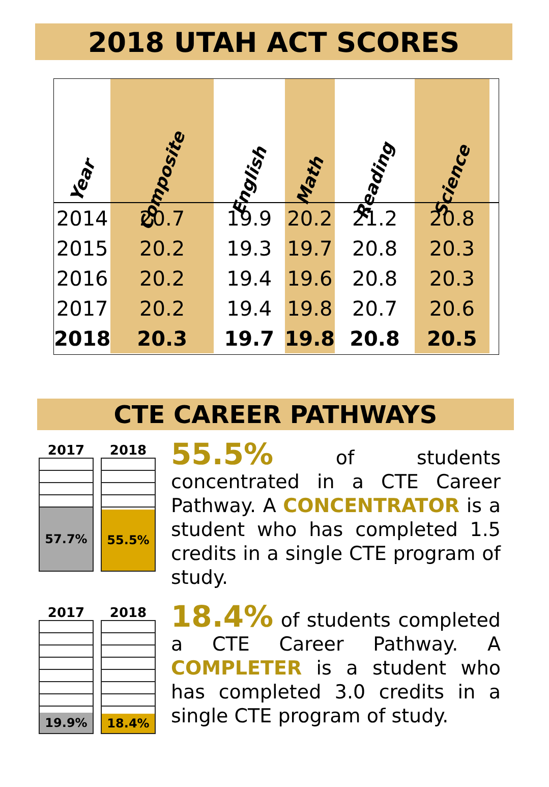2018 UTAH ACT SCORES
| Year | Composite | English | Math | Reading | Science | |
| --- | --- | --- | --- | --- | --- | --- |
| 2014 | 20.7 | 19.9 | 20.2 | 21.2 | 20.8 | |
| 2015 | 20.2 | 19.3 | 19.7 | 20.8 | 20.3 | |
| 2016 | 20.2 | 19.4 | 19.6 | 20.8 | 20.3 | |
| 2017 | 20.2 | 19.4 | 19.8 | 20.7 | 20.6 | |
| 2018 | 20.3 | 19.7 | 19.8 | 20.8 | 20.5 | |
CTE CAREER PATHWAYS
2017
57.7%
2018
55.5%
55.5% of students concentrated in a CTE Career Pathway. A CONCENTRATOR is a student who has completed 1.5 credits in a single CTE program of study.
2017
19.9%
2018
18.4%
18.4% of students completed a CTE Career Pathway. A COMPLETER is a student who has completed 3.0 credits in a single CTE program of study.